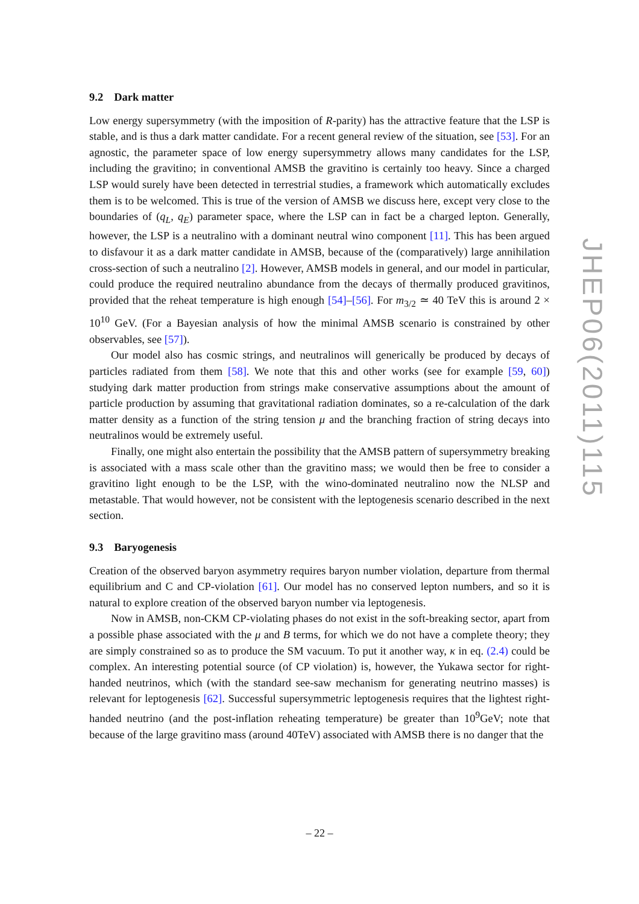9.2 Dark matter
Low energy supersymmetry (with the imposition of R-parity) has the attractive feature that the LSP is stable, and is thus a dark matter candidate. For a recent general review of the situation, see [53]. For an agnostic, the parameter space of low energy supersymmetry allows many candidates for the LSP, including the gravitino; in conventional AMSB the gravitino is certainly too heavy. Since a charged LSP would surely have been detected in terrestrial studies, a framework which automatically excludes them is to be welcomed. This is true of the version of AMSB we discuss here, except very close to the boundaries of (q<sub>L</sub>, q<sub>E</sub>) parameter space, where the LSP can in fact be a charged lepton. Generally, however, the LSP is a neutralino with a dominant neutral wino component [11]. This has been argued to disfavour it as a dark matter candidate in AMSB, because of the (comparatively) large annihilation cross-section of such a neutralino [2]. However, AMSB models in general, and our model in particular, could produce the required neutralino abundance from the decays of thermally produced gravitinos, provided that the reheat temperature is high enough [54]–[56]. For m<sub>3/2</sub> ≃ 40 TeV this is around 2 × 10<sup>10</sup> GeV. (For a Bayesian analysis of how the minimal AMSB scenario is constrained by other observables, see [57]).
Our model also has cosmic strings, and neutralinos will generically be produced by decays of particles radiated from them [58]. We note that this and other works (see for example [59, 60]) studying dark matter production from strings make conservative assumptions about the amount of particle production by assuming that gravitational radiation dominates, so a re-calculation of the dark matter density as a function of the string tension μ and the branching fraction of string decays into neutralinos would be extremely useful.
Finally, one might also entertain the possibility that the AMSB pattern of supersymmetry breaking is associated with a mass scale other than the gravitino mass; we would then be free to consider a gravitino light enough to be the LSP, with the wino-dominated neutralino now the NLSP and metastable. That would however, not be consistent with the leptogenesis scenario described in the next section.
9.3 Baryogenesis
Creation of the observed baryon asymmetry requires baryon number violation, departure from thermal equilibrium and C and CP-violation [61]. Our model has no conserved lepton numbers, and so it is natural to explore creation of the observed baryon number via leptogenesis.
Now in AMSB, non-CKM CP-violating phases do not exist in the soft-breaking sector, apart from a possible phase associated with the μ and B terms, for which we do not have a complete theory; they are simply constrained so as to produce the SM vacuum. To put it another way, κ in eq. (2.4) could be complex. An interesting potential source (of CP violation) is, however, the Yukawa sector for right-handed neutrinos, which (with the standard see-saw mechanism for generating neutrino masses) is relevant for leptogenesis [62]. Successful supersymmetric leptogenesis requires that the lightest right-handed neutrino (and the post-inflation reheating temperature) be greater than 10<sup>9</sup>GeV; note that because of the large gravitino mass (around 40TeV) associated with AMSB there is no danger that the
JHEP06(2011)115
– 22 –